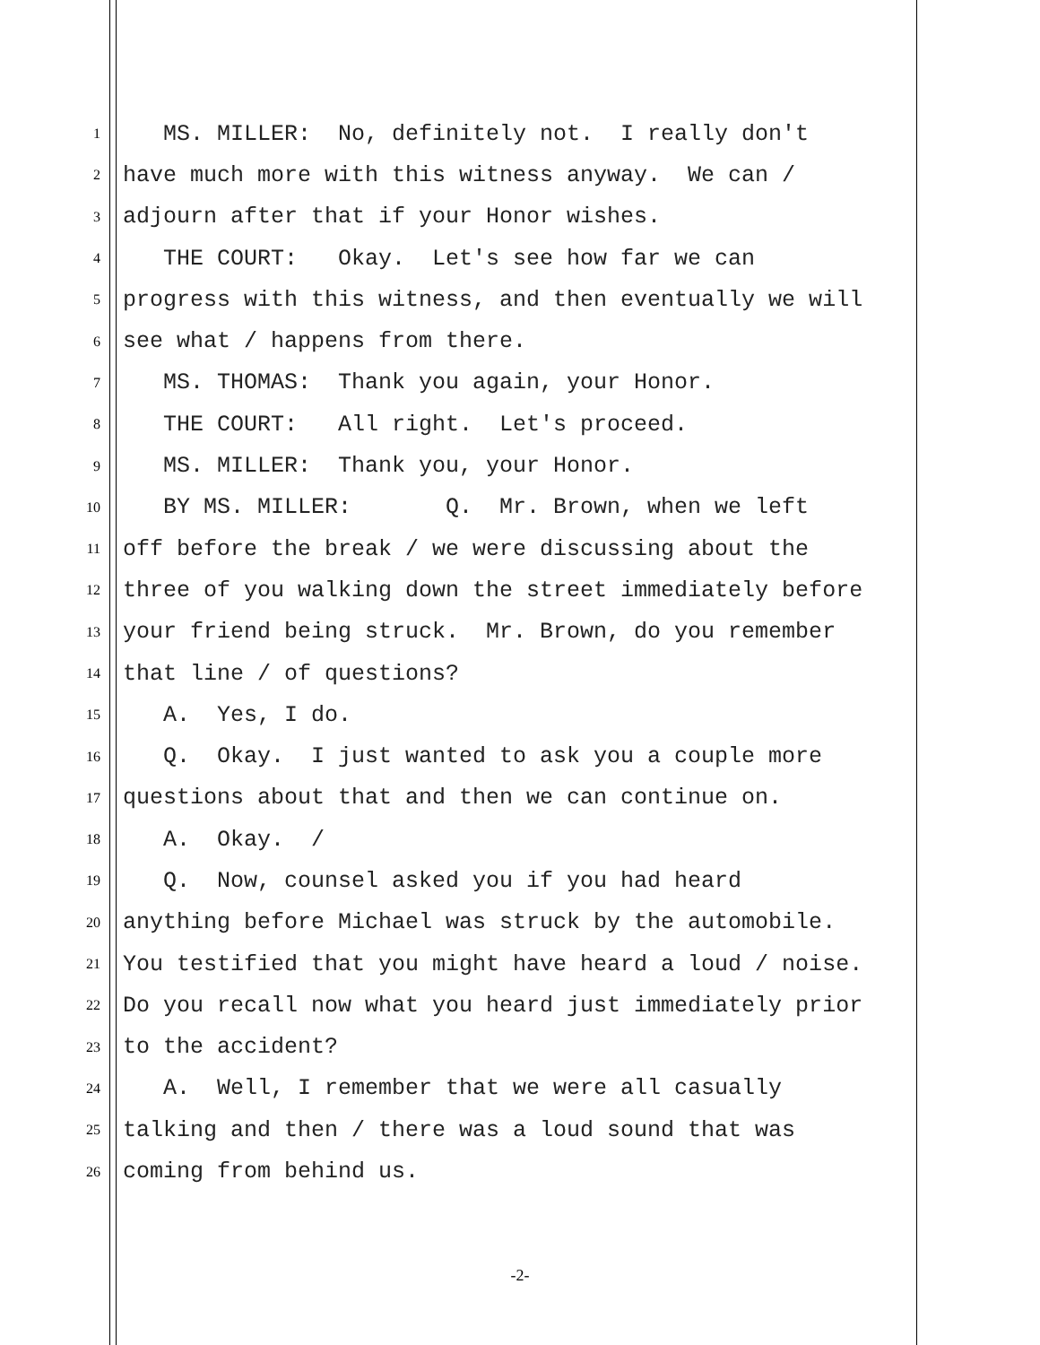1 MS. MILLER: No, definitely not. I really don't
2 have much more with this witness anyway. We can /
3 adjourn after that if your Honor wishes.
4 THE COURT: Okay. Let's see how far we can
5 progress with this witness, and then eventually we will
6 see what / happens from there.
7 MS. THOMAS: Thank you again, your Honor.
8 THE COURT: All right. Let's proceed.
9 MS. MILLER: Thank you, your Honor.
10 BY MS. MILLER: Q. Mr. Brown, when we left
11 off before the break / we were discussing about the
12 three of you walking down the street immediately before
13 your friend being struck. Mr. Brown, do you remember
14 that line / of questions?
15 A. Yes, I do.
16 Q. Okay. I just wanted to ask you a couple more
17 questions about that and then we can continue on.
18 A. Okay. /
19 Q. Now, counsel asked you if you had heard
20 anything before Michael was struck by the automobile.
21 You testified that you might have heard a loud / noise.
22 Do you recall now what you heard just immediately prior
23 to the accident?
24 A. Well, I remember that we were all casually
25 talking and then / there was a loud sound that was
26 coming from behind us.
-2-